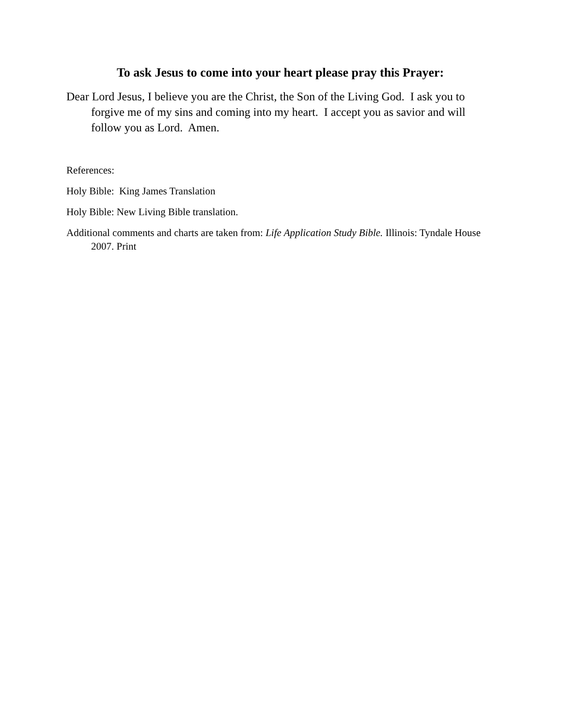To ask Jesus to come into your heart please pray this Prayer:
Dear Lord Jesus, I believe you are the Christ, the Son of the Living God. I ask you to forgive me of my sins and coming into my heart. I accept you as savior and will follow you as Lord. Amen.
References:
Holy Bible: King James Translation
Holy Bible: New Living Bible translation.
Additional comments and charts are taken from: Life Application Study Bible. Illinois: Tyndale House 2007. Print